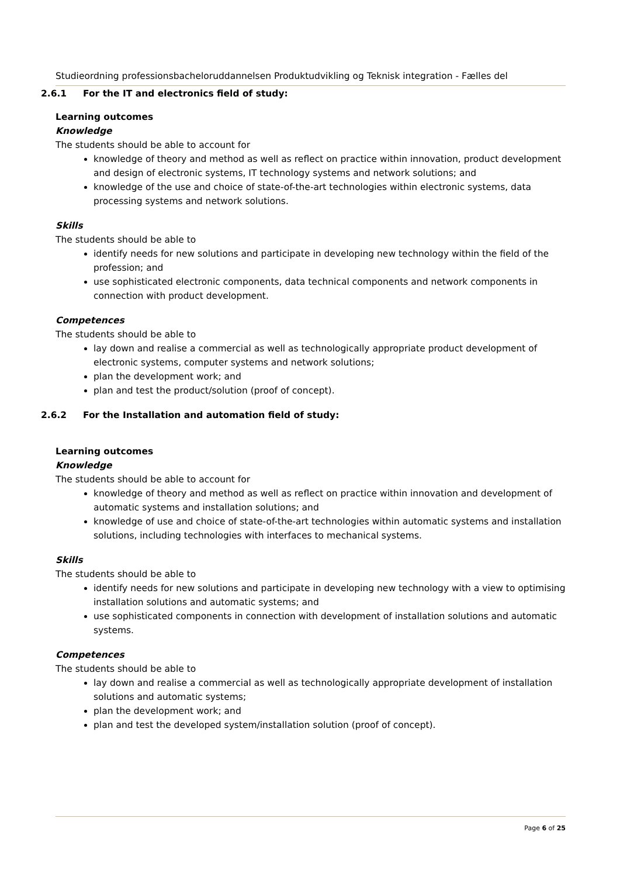Studieordning professionsbacheloruddannelsen Produktudvikling og Teknisk integration - Fælles del
2.6.1 For the IT and electronics field of study:
Learning outcomes
Knowledge
The students should be able to account for
knowledge of theory and method as well as reflect on practice within innovation, product development and design of electronic systems, IT technology systems and network solutions; and
knowledge of the use and choice of state-of-the-art technologies within electronic systems, data processing systems and network solutions.
Skills
The students should be able to
identify needs for new solutions and participate in developing new technology within the field of the profession; and
use sophisticated electronic components, data technical components and network components in connection with product development.
Competences
The students should be able to
lay down and realise a commercial as well as technologically appropriate product development of electronic systems, computer systems and network solutions;
plan the development work; and
plan and test the product/solution (proof of concept).
2.6.2 For the Installation and automation field of study:
Learning outcomes
Knowledge
The students should be able to account for
knowledge of theory and method as well as reflect on practice within innovation and development of automatic systems and installation solutions; and
knowledge of use and choice of state-of-the-art technologies within automatic systems and installation solutions, including technologies with interfaces to mechanical systems.
Skills
The students should be able to
identify needs for new solutions and participate in developing new technology with a view to optimising installation solutions and automatic systems; and
use sophisticated components in connection with development of installation solutions and automatic systems.
Competences
The students should be able to
lay down and realise a commercial as well as technologically appropriate development of installation solutions and automatic systems;
plan the development work; and
plan and test the developed system/installation solution (proof of concept).
Page 6 of 25